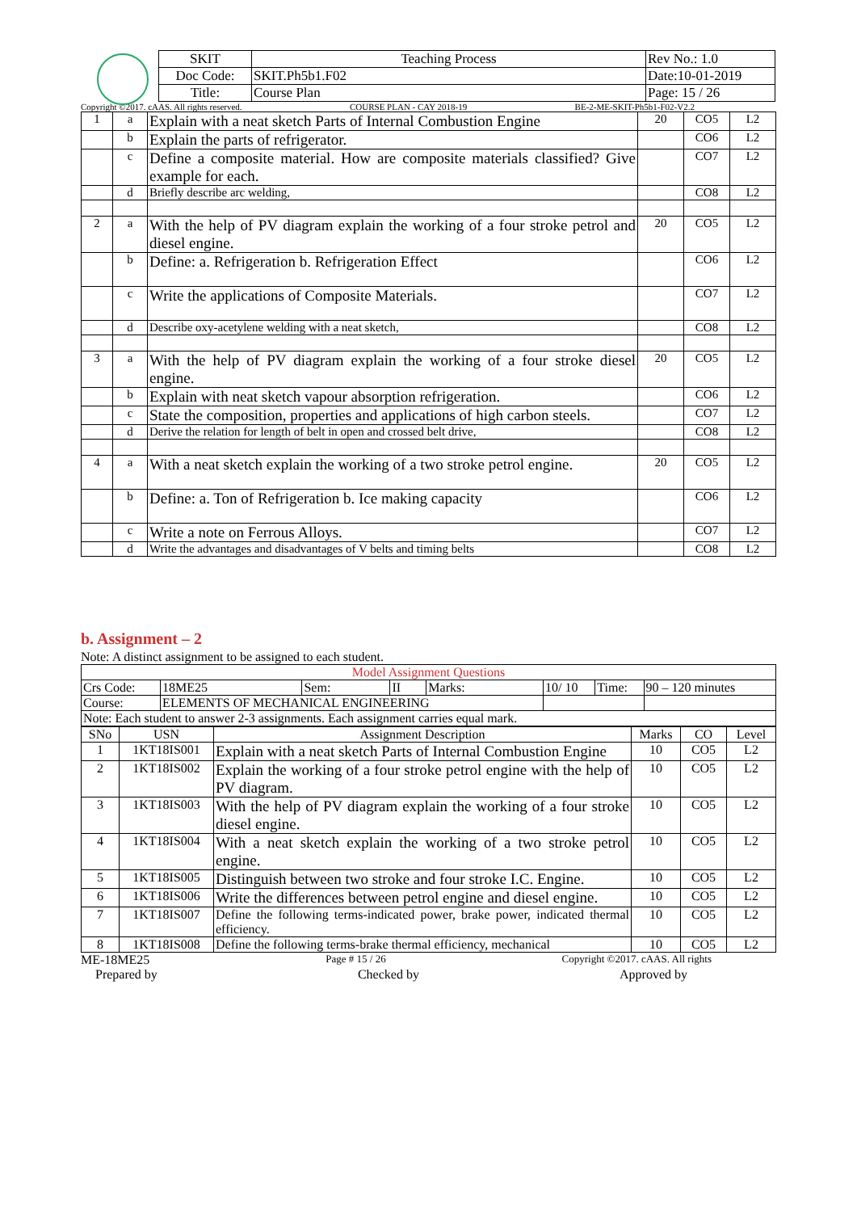| SKIT | Teaching Process | Rev No.: 1.0 |
| Doc Code: | SKIT.Ph5b1.F02 | Date:10-01-2019 |
| Title: | Course Plan | Page: 15 / 26 |
Copyright ©2017. cAAS. All rights reserved. COURSE PLAN - CAY 2018-19 BE-2-ME-SKIT-Ph5b1-F02-V2.2
| 1 | a | Explain with a neat sketch Parts of Internal Combustion Engine | 20 | CO5 | L2 |
| | b | Explain the parts of refrigerator. | | CO6 | L2 |
| | c | Define a composite material. How are composite materials classified? Give example for each. | | CO7 | L2 |
| | d | Briefly describe arc welding, | | CO8 | L2 |
| 2 | a | With the help of PV diagram explain the working of a four stroke petrol and diesel engine. | 20 | CO5 | L2 |
| | b | Define: a. Refrigeration b. Refrigeration Effect | | CO6 | L2 |
| | c | Write the applications of Composite Materials. | | CO7 | L2 |
| | d | Describe oxy-acetylene welding with a neat sketch, | | CO8 | L2 |
| 3 | a | With the help of PV diagram explain the working of a four stroke diesel engine. | 20 | CO5 | L2 |
| | b | Explain with neat sketch vapour absorption refrigeration. | | CO6 | L2 |
| | c | State the composition, properties and applications of high carbon steels. | | CO7 | L2 |
| | d | Derive the relation for length of belt in open and crossed belt drive, | | CO8 | L2 |
| 4 | a | With a neat sketch explain the working of a two stroke petrol engine. | 20 | CO5 | L2 |
| | b | Define: a. Ton of Refrigeration b. Ice making capacity | | CO6 | L2 |
| | c | Write a note on Ferrous Alloys. | | CO7 | L2 |
| | d | Write the advantages and disadvantages of V belts and timing belts | | CO8 | L2 |
b. Assignment – 2
Note: A distinct assignment to be assigned to each student.
| Model Assignment Questions | | | | | | | |
| Crs Code: | 18ME25 | Sem: | II | Marks: | 10/ 10 | Time: | 90 – 120 minutes |
| Course: | ELEMENTS OF MECHANICAL ENGINEERING | | | | | | |
| Note: Each student to answer 2-3 assignments. Each assignment carries equal mark. | | | | | | | |
| SNo | USN | Assignment Description | Marks | CO | Level |
| --- | --- | --- | --- | --- | --- |
| 1 | 1KT18IS001 | Explain with a neat sketch Parts of Internal Combustion Engine | 10 | CO5 | L2 |
| 2 | 1KT18IS002 | Explain the working of a four stroke petrol engine with the help of PV diagram. | 10 | CO5 | L2 |
| 3 | 1KT18IS003 | With the help of PV diagram explain the working of a four stroke diesel engine. | 10 | CO5 | L2 |
| 4 | 1KT18IS004 | With a neat sketch explain the working of a two stroke petrol engine. | 10 | CO5 | L2 |
| 5 | 1KT18IS005 | Distinguish between two stroke and four stroke I.C. Engine. | 10 | CO5 | L2 |
| 6 | 1KT18IS006 | Write the differences between petrol engine and diesel engine. | 10 | CO5 | L2 |
| 7 | 1KT18IS007 | Define the following terms-indicated power, brake power, indicated thermal efficiency. | 10 | CO5 | L2 |
| 8 | 1KT18IS008 | Define the following terms-brake thermal efficiency, mechanical | 10 | CO5 | L2 |
ME-18ME25 Page # 15 / 26 Copyright ©2017. cAAS. All rights
Prepared by Checked by Approved by